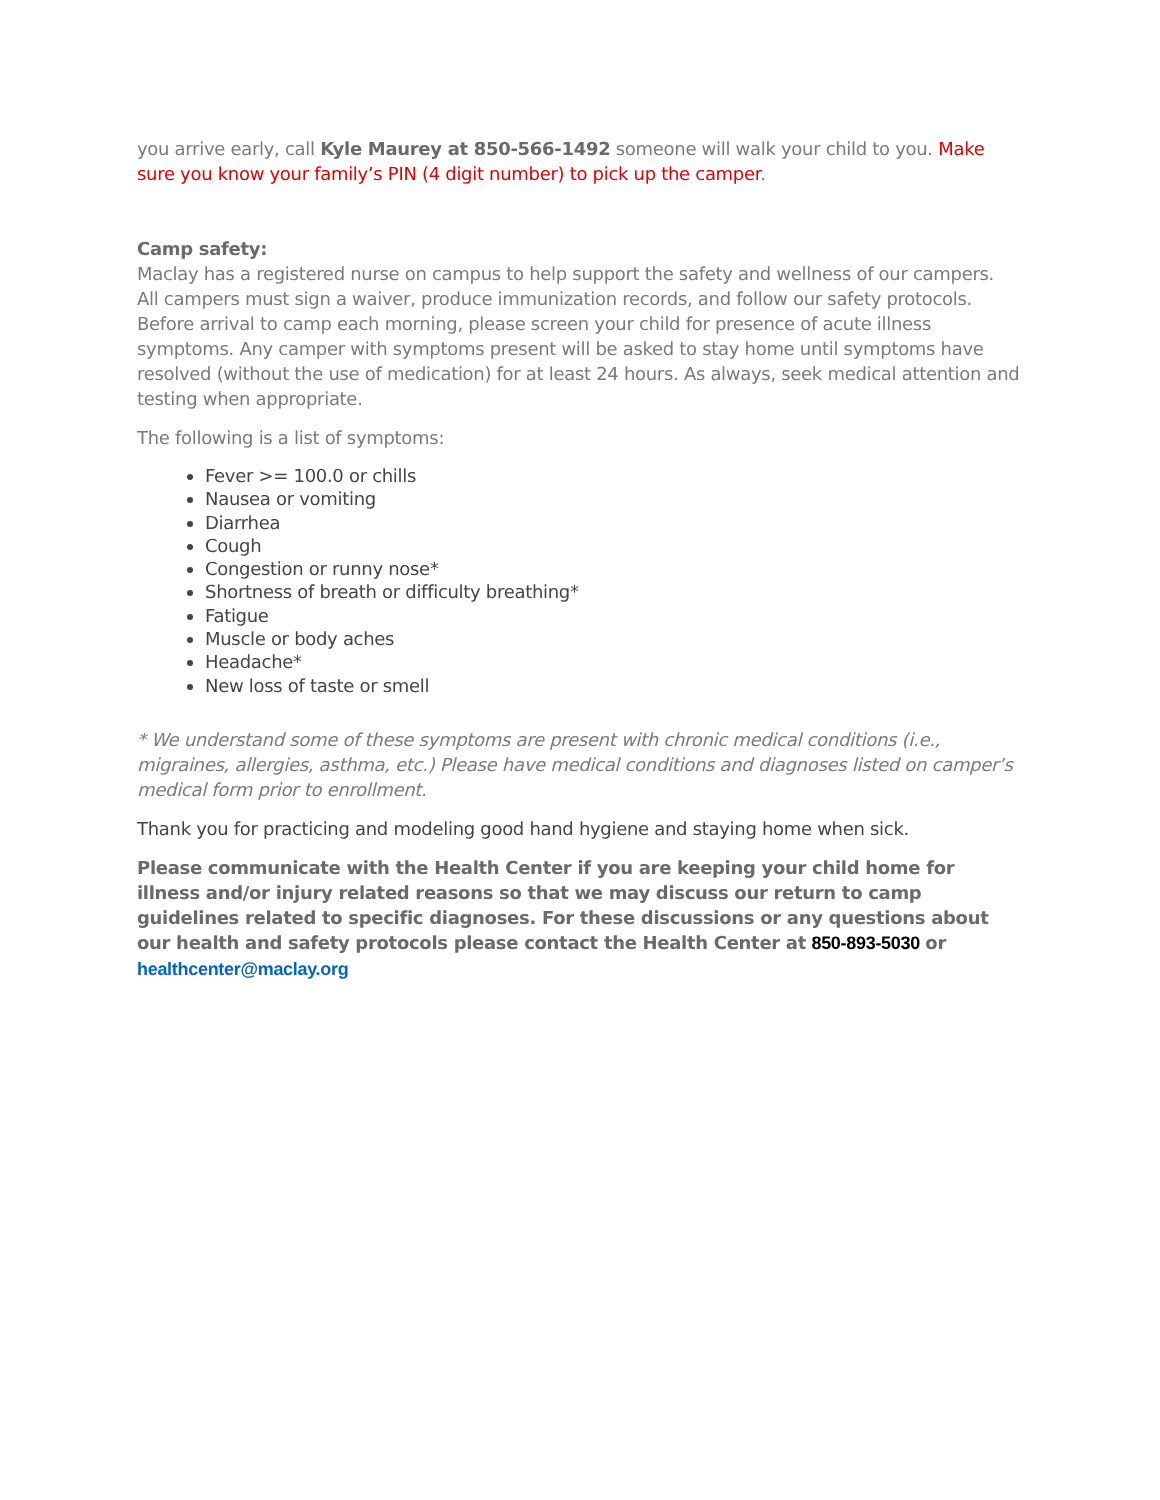you arrive early, call Kyle Maurey at 850-566-1492 someone will walk your child to you. Make sure you know your family’s PIN (4 digit number) to pick up the camper.
Camp safety:
Maclay has a registered nurse on campus to help support the safety and wellness of our campers. All campers must sign a waiver, produce immunization records, and follow our safety protocols. Before arrival to camp each morning, please screen your child for presence of acute illness symptoms. Any camper with symptoms present will be asked to stay home until symptoms have resolved (without the use of medication) for at least 24 hours. As always, seek medical attention and testing when appropriate.
The following is a list of symptoms:
Fever >= 100.0 or chills
Nausea or vomiting
Diarrhea
Cough
Congestion or runny nose*
Shortness of breath or difficulty breathing*
Fatigue
Muscle or body aches
Headache*
New loss of taste or smell
* We understand some of these symptoms are present with chronic medical conditions (i.e., migraines, allergies, asthma, etc.) Please have medical conditions and diagnoses listed on camper’s medical form prior to enrollment.
Thank you for practicing and modeling good hand hygiene and staying home when sick.
Please communicate with the Health Center if you are keeping your child home for illness and/or injury related reasons so that we may discuss our return to camp guidelines related to specific diagnoses. For these discussions or any questions about our health and safety protocols please contact the Health Center at 850-893-5030 or healthcenter@maclay.org